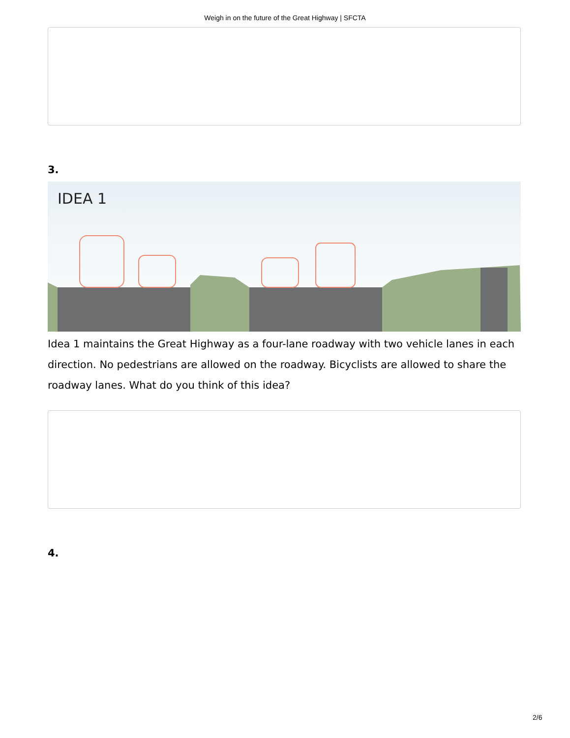Weigh in on the future of the Great Highway | SFCTA
3.
IDEA 1
Idea 1 maintains the Great Highway as a four-lane roadway with two vehicle lanes in each direction. No pedestrians are allowed on the roadway. Bicyclists are allowed to share the roadway lanes. What do you think of this idea?
4.
2/6